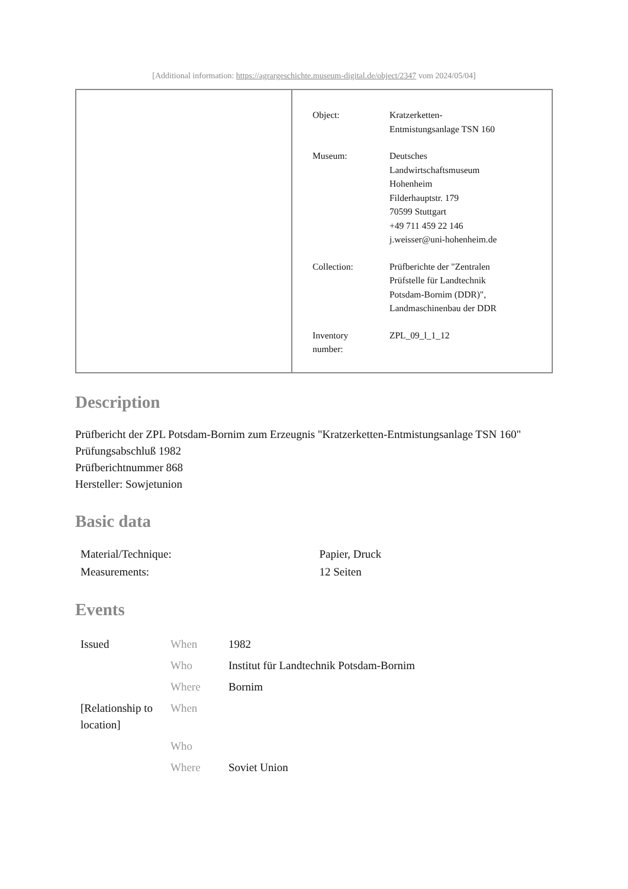[Additional information: https://agrargeschichte.museum-digital.de/object/2347 vom 2024/05/04]
| Object: | Kratzerketten- Entmistungsanlage TSN 160 |
| Museum: | Deutsches Landwirtschaftsmuseum Hohenheim Filderhauptstr. 179 70599 Stuttgart +49 711 459 22 146 j.weisser@uni-hohenheim.de |
| Collection: | Prüfberichte der "Zentralen Prüfstelle für Landtechnik Potsdam-Bornim (DDR)", Landmaschinenbau der DDR |
| Inventory number: | ZPL_09_l_1_12 |
Description
Prüfbericht der ZPL Potsdam-Bornim zum Erzeugnis "Kratzerketten-Entmistungsanlage TSN 160"
Prüfungsabschluß 1982
Prüfberichtnummer 868
Hersteller: Sowjetunion
Basic data
| Material/Technique: | Papier, Druck |
| Measurements: | 12 Seiten |
Events
| Issued | When | 1982 |
| | Who | Institut für Landtechnik Potsdam-Bornim |
| | Where | Bornim |
| [Relationship to location] | When | |
| | Who | |
| | Where | Soviet Union |